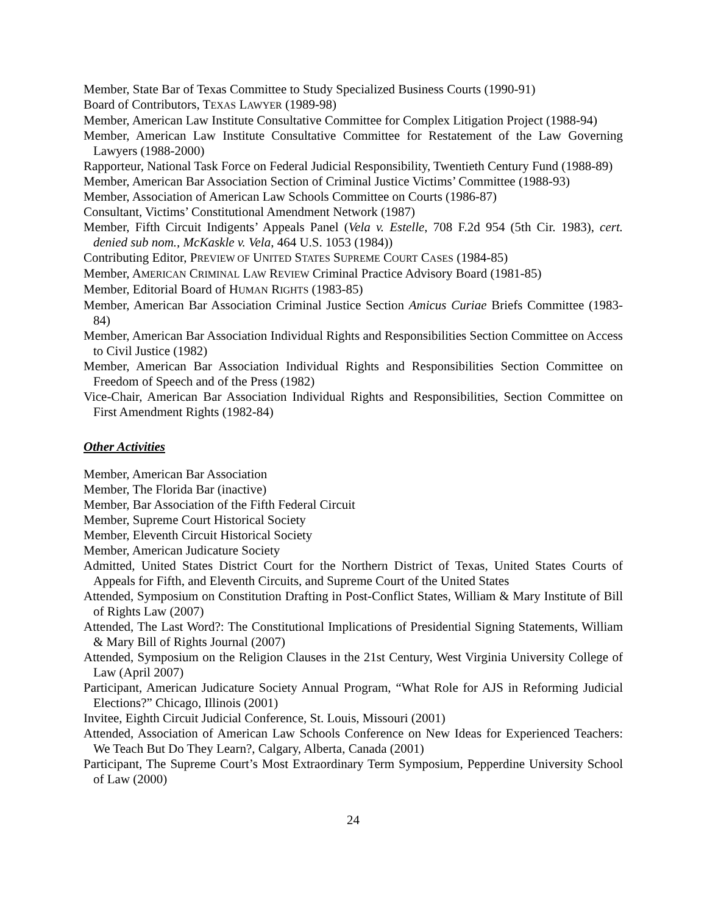Member, State Bar of Texas Committee to Study Specialized Business Courts (1990-91)
Board of Contributors, TEXAS LAWYER (1989-98)
Member, American Law Institute Consultative Committee for Complex Litigation Project (1988-94)
Member, American Law Institute Consultative Committee for Restatement of the Law Governing Lawyers (1988-2000)
Rapporteur, National Task Force on Federal Judicial Responsibility, Twentieth Century Fund (1988-89)
Member, American Bar Association Section of Criminal Justice Victims’ Committee (1988-93)
Member, Association of American Law Schools Committee on Courts (1986-87)
Consultant, Victims’ Constitutional Amendment Network (1987)
Member, Fifth Circuit Indigents’ Appeals Panel (Vela v. Estelle, 708 F.2d 954 (5th Cir. 1983), cert. denied sub nom., McKaskle v. Vela, 464 U.S. 1053 (1984))
Contributing Editor, PREVIEW OF UNITED STATES SUPREME COURT CASES (1984-85)
Member, AMERICAN CRIMINAL LAW REVIEW Criminal Practice Advisory Board (1981-85)
Member, Editorial Board of HUMAN RIGHTS (1983-85)
Member, American Bar Association Criminal Justice Section Amicus Curiae Briefs Committee (1983-84)
Member, American Bar Association Individual Rights and Responsibilities Section Committee on Access to Civil Justice (1982)
Member, American Bar Association Individual Rights and Responsibilities Section Committee on Freedom of Speech and of the Press (1982)
Vice-Chair, American Bar Association Individual Rights and Responsibilities, Section Committee on First Amendment Rights (1982-84)
Other Activities
Member, American Bar Association
Member, The Florida Bar (inactive)
Member, Bar Association of the Fifth Federal Circuit
Member, Supreme Court Historical Society
Member, Eleventh Circuit Historical Society
Member, American Judicature Society
Admitted, United States District Court for the Northern District of Texas, United States Courts of Appeals for Fifth, and Eleventh Circuits, and Supreme Court of the United States
Attended, Symposium on Constitution Drafting in Post-Conflict States, William & Mary Institute of Bill of Rights Law (2007)
Attended, The Last Word?: The Constitutional Implications of Presidential Signing Statements, William & Mary Bill of Rights Journal (2007)
Attended, Symposium on the Religion Clauses in the 21st Century, West Virginia University College of Law (April 2007)
Participant, American Judicature Society Annual Program, “What Role for AJS in Reforming Judicial Elections?” Chicago, Illinois (2001)
Invitee, Eighth Circuit Judicial Conference, St. Louis, Missouri (2001)
Attended, Association of American Law Schools Conference on New Ideas for Experienced Teachers: We Teach But Do They Learn?, Calgary, Alberta, Canada (2001)
Participant, The Supreme Court’s Most Extraordinary Term Symposium, Pepperdine University School of Law (2000)
24